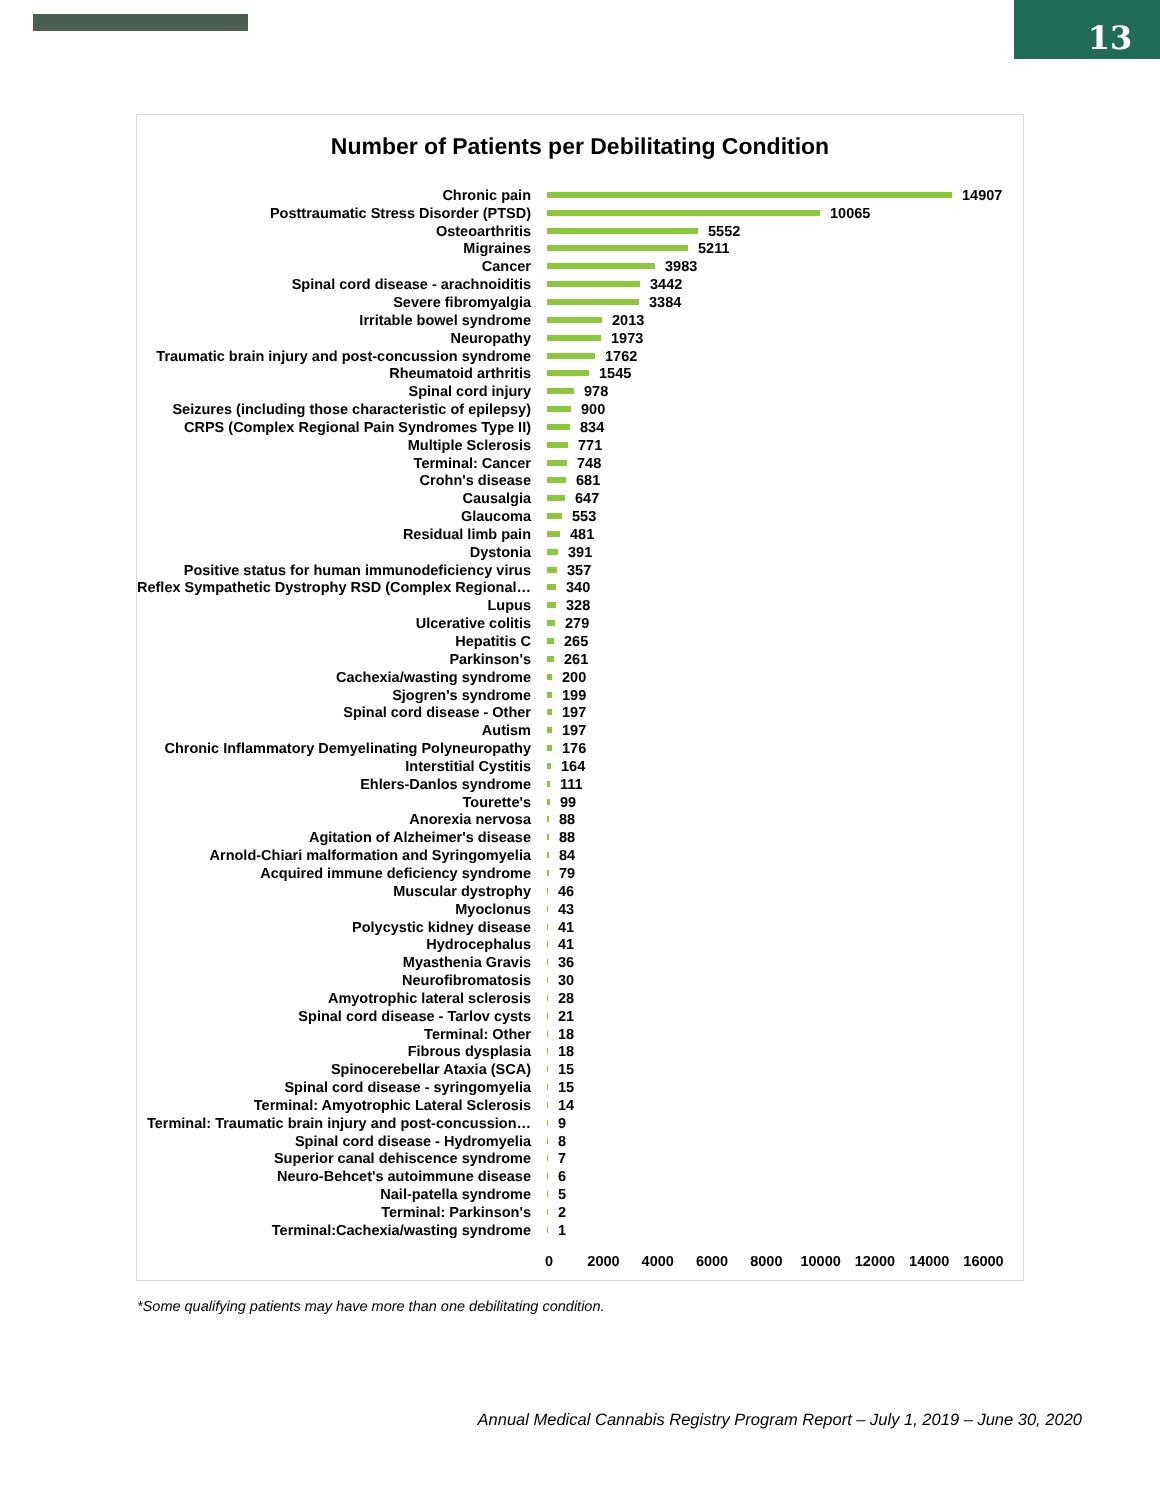13
Number of Patients per Debilitating Condition
Chronic pain
14907
Posttraumatic Stress Disorder (PTSD)
10065
Osteoarthritis
5552
Migraines
5211
Cancer
3983
Spinal cord disease - arachnoiditis
3442
Severe fibromyalgia
3384
Irritable bowel syndrome
2013
Neuropathy
1973
Traumatic brain injury and post-concussion syndrome
1762
Rheumatoid arthritis
1545
Spinal cord injury
978
Seizures (including those characteristic of epilepsy)
900
CRPS (Complex Regional Pain Syndromes Type II)
834
Multiple Sclerosis
771
Terminal: Cancer
748
Crohn's disease
681
Causalgia
647
Glaucoma
553
Residual limb pain
481
Dystonia
391
Positive status for human immunodeficiency virus
357
Reflex Sympathetic Dystrophy RSD (Complex Regional…
340
Lupus
328
Ulcerative colitis
279
Hepatitis C
265
Parkinson's
261
Cachexia/wasting syndrome
200
Sjogren's syndrome
199
Spinal cord disease - Other
197
Autism
197
Chronic Inflammatory Demyelinating Polyneuropathy
176
Interstitial Cystitis
164
Ehlers-Danlos syndrome
111
Tourette's
99
Anorexia nervosa
88
Agitation of Alzheimer's disease
88
Arnold-Chiari malformation and Syringomyelia
84
Acquired immune deficiency syndrome
79
Muscular dystrophy
46
Myoclonus
43
Polycystic kidney disease
41
Hydrocephalus
41
Myasthenia Gravis
36
Neurofibromatosis
30
Amyotrophic lateral sclerosis
28
Spinal cord disease - Tarlov cysts
21
Terminal: Other
18
Fibrous dysplasia
18
Spinocerebellar Ataxia (SCA)
15
Spinal cord disease - syringomyelia
15
Terminal: Amyotrophic Lateral Sclerosis
14
Terminal: Traumatic brain injury and post-concussion…
9
Spinal cord disease - Hydromyelia
8
Superior canal dehiscence syndrome
7
Neuro-Behcet's autoimmune disease
6
Nail-patella syndrome
5
Terminal: Parkinson's
2
Terminal:Cachexia/wasting syndrome
1
0 2000 4000 6000 8000 10000 12000 14000 16000
*Some qualifying patients may have more than one debilitating condition.
Annual Medical Cannabis Registry Program Report – July 1, 2019 – June 30, 2020